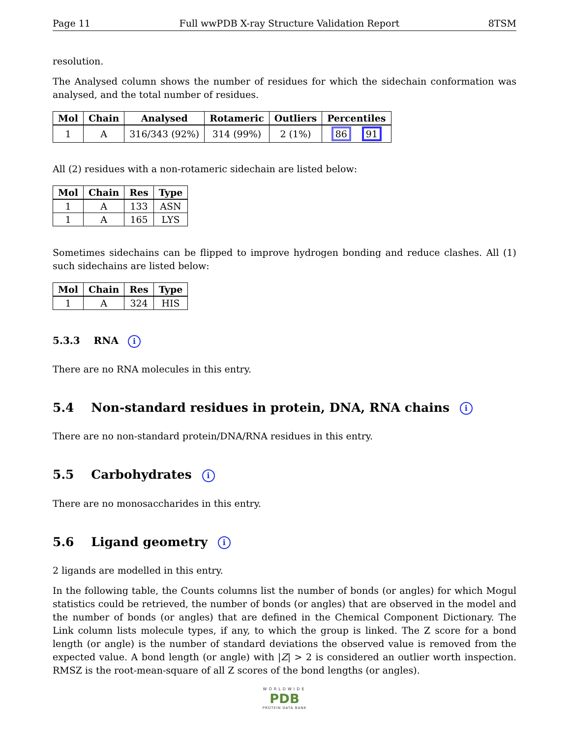Page 11 Full wwPDB X-ray Structure Validation Report 8TSM
resolution.
The Analysed column shows the number of residues for which the sidechain conformation was analysed, and the total number of residues.
| Mol | Chain | Analysed | Rotameric | Outliers | Percentiles |
| --- | --- | --- | --- | --- | --- |
| 1 | A | 316/343 (92%) | 314 (99%) | 2 (1%) | 86 91 |
All (2) residues with a non-rotameric sidechain are listed below:
| Mol | Chain | Res | Type |
| --- | --- | --- | --- |
| 1 | A | 133 | ASN |
| 1 | A | 165 | LYS |
Sometimes sidechains can be flipped to improve hydrogen bonding and reduce clashes. All (1) such sidechains are listed below:
| Mol | Chain | Res | Type |
| --- | --- | --- | --- |
| 1 | A | 324 | HIS |
5.3.3 RNA i
There are no RNA molecules in this entry.
5.4 Non-standard residues in protein, DNA, RNA chains i
There are no non-standard protein/DNA/RNA residues in this entry.
5.5 Carbohydrates i
There are no monosaccharides in this entry.
5.6 Ligand geometry i
2 ligands are modelled in this entry.
In the following table, the Counts columns list the number of bonds (or angles) for which Mogul statistics could be retrieved, the number of bonds (or angles) that are observed in the model and the number of bonds (or angles) that are defined in the Chemical Component Dictionary. The Link column lists molecule types, if any, to which the group is linked. The Z score for a bond length (or angle) is the number of standard deviations the observed value is removed from the expected value. A bond length (or angle) with |Z| > 2 is considered an outlier worth inspection. RMSZ is the root-mean-square of all Z scores of the bond lengths (or angles).
WORLDWIDE
PDB
PROTEIN DATA BANK